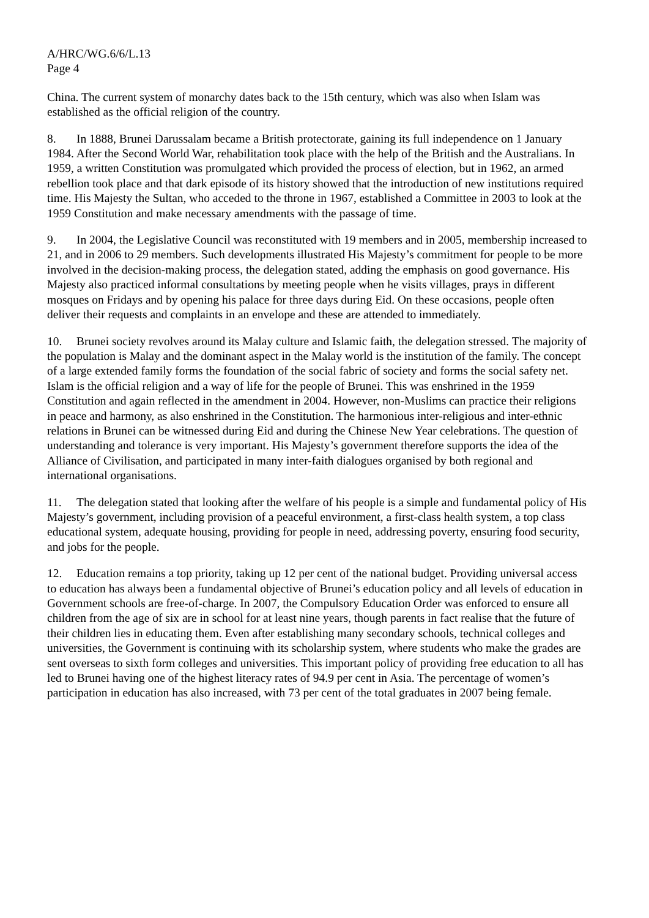A/HRC/WG.6/6/L.13
Page 4
China. The current system of monarchy dates back to the 15th century, which was also when Islam was established as the official religion of the country.
8. In 1888, Brunei Darussalam became a British protectorate, gaining its full independence on 1 January 1984. After the Second World War, rehabilitation took place with the help of the British and the Australians. In 1959, a written Constitution was promulgated which provided the process of election, but in 1962, an armed rebellion took place and that dark episode of its history showed that the introduction of new institutions required time. His Majesty the Sultan, who acceded to the throne in 1967, established a Committee in 2003 to look at the 1959 Constitution and make necessary amendments with the passage of time.
9. In 2004, the Legislative Council was reconstituted with 19 members and in 2005, membership increased to 21, and in 2006 to 29 members. Such developments illustrated His Majesty’s commitment for people to be more involved in the decision-making process, the delegation stated, adding the emphasis on good governance. His Majesty also practiced informal consultations by meeting people when he visits villages, prays in different mosques on Fridays and by opening his palace for three days during Eid. On these occasions, people often deliver their requests and complaints in an envelope and these are attended to immediately.
10. Brunei society revolves around its Malay culture and Islamic faith, the delegation stressed. The majority of the population is Malay and the dominant aspect in the Malay world is the institution of the family. The concept of a large extended family forms the foundation of the social fabric of society and forms the social safety net. Islam is the official religion and a way of life for the people of Brunei. This was enshrined in the 1959 Constitution and again reflected in the amendment in 2004. However, non-Muslims can practice their religions in peace and harmony, as also enshrined in the Constitution. The harmonious inter-religious and inter-ethnic relations in Brunei can be witnessed during Eid and during the Chinese New Year celebrations. The question of understanding and tolerance is very important. His Majesty’s government therefore supports the idea of the Alliance of Civilisation, and participated in many inter-faith dialogues organised by both regional and international organisations.
11. The delegation stated that looking after the welfare of his people is a simple and fundamental policy of His Majesty’s government, including provision of a peaceful environment, a first-class health system, a top class educational system, adequate housing, providing for people in need, addressing poverty, ensuring food security, and jobs for the people.
12. Education remains a top priority, taking up 12 per cent of the national budget. Providing universal access to education has always been a fundamental objective of Brunei’s education policy and all levels of education in Government schools are free-of-charge. In 2007, the Compulsory Education Order was enforced to ensure all children from the age of six are in school for at least nine years, though parents in fact realise that the future of their children lies in educating them. Even after establishing many secondary schools, technical colleges and universities, the Government is continuing with its scholarship system, where students who make the grades are sent overseas to sixth form colleges and universities. This important policy of providing free education to all has led to Brunei having one of the highest literacy rates of 94.9 per cent in Asia. The percentage of women’s participation in education has also increased, with 73 per cent of the total graduates in 2007 being female.